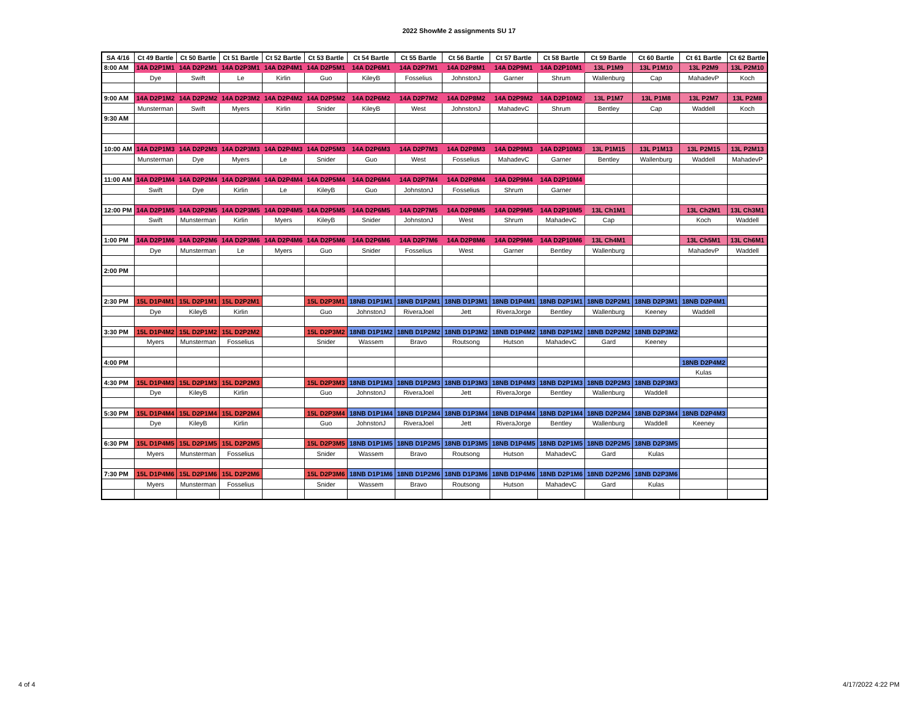2022 ShowMe 2 assignments SU 17
| SA 4/16 | Ct 49 Bartle | Ct 50 Bartle | Ct 51 Bartle | Ct 52 Bartle | Ct 53 Bartle | Ct 54 Bartle | Ct 55 Bartle | Ct 56 Bartle | Ct 57 Bartle | Ct 58 Bartle | Ct 59 Bartle | Ct 60 Bartle | Ct 61 Bartle | Ct 62 Bartle |
| --- | --- | --- | --- | --- | --- | --- | --- | --- | --- | --- | --- | --- | --- | --- |
| 8:00 AM | 14A D2P1M1 | 14A D2P2M1 | 14A D2P3M1 | 14A D2P4M1 | 14A D2P5M1 | 14A D2P6M1 | 14A D2P7M1 | 14A D2P8M1 | 14A D2P9M1 | 14A D2P10M1 | 13L P1M9 | 13L P1M10 | 13L P2M9 | 13L P2M10 |
| | Dye | Swift | Le | Kirlin | Guo | KileyB | Fosselius | JohnstonJ | Garner | Shrum | Wallenburg | Cap | MahadevP | Koch |
| 9:00 AM | 14A D2P1M2 | 14A D2P2M2 | 14A D2P3M2 | 14A D2P4M2 | 14A D2P5M2 | 14A D2P6M2 | 14A D2P7M2 | 14A D2P8M2 | 14A D2P9M2 | 14A D2P10M2 | 13L P1M7 | 13L P1M8 | 13L P2M7 | 13L P2M8 |
| | Munsterman | Swift | Myers | Kirlin | Snider | KileyB | West | JohnstonJ | MahadevC | Shrum | Bentley | Cap | Waddell | Koch |
| 9:30 AM | | | | | | | | | | | | | | |
| 10:00 AM | 14A D2P1M3 | 14A D2P2M3 | 14A D2P3M3 | 14A D2P4M3 | 14A D2P5M3 | 14A D2P6M3 | 14A D2P7M3 | 14A D2P8M3 | 14A D2P9M3 | 14A D2P10M3 | 13L P1M15 | 13L P1M13 | 13L P2M15 | 13L P2M13 |
| | Munsterman | Dye | Myers | Le | Snider | Guo | West | Fosselius | MahadevC | Garner | Bentley | Wallenburg | Waddell | MahadevP |
| 11:00 AM | 14A D2P1M4 | 14A D2P2M4 | 14A D2P3M4 | 14A D2P4M4 | 14A D2P5M4 | 14A D2P6M4 | 14A D2P7M4 | 14A D2P8M4 | 14A D2P9M4 | 14A D2P10M4 | | | | |
| | Swift | Dye | Kirlin | Le | KileyB | Guo | JohnstonJ | Fosselius | Shrum | Garner | | | | |
| 12:00 PM | 14A D2P1M5 | 14A D2P2M5 | 14A D2P3M5 | 14A D2P4M5 | 14A D2P5M5 | 14A D2P6M5 | 14A D2P7M5 | 14A D2P8M5 | 14A D2P9M5 | 14A D2P10M5 | 13L Ch1M1 | | 13L Ch2M1 | 13L Ch3M1 |
| | Swift | Munsterman | Kirlin | Myers | KileyB | Snider | JohnstonJ | West | Shrum | MahadevC | Cap | | Koch | Waddell |
| 1:00 PM | 14A D2P1M6 | 14A D2P2M6 | 14A D2P3M6 | 14A D2P4M6 | 14A D2P5M6 | 14A D2P6M6 | 14A D2P7M6 | 14A D2P8M6 | 14A D2P9M6 | 14A D2P10M6 | 13L Ch4M1 | | 13L Ch5M1 | 13L Ch6M1 |
| | Dye | Munsterman | Le | Myers | Guo | Snider | Fosselius | West | Garner | Bentley | Wallenburg | | MahadevP | Waddell |
| 2:00 PM | | | | | | | | | | | | | | |
| 2:30 PM | 15L D1P4M1 | 15L D2P1M1 | 15L D2P2M1 | | 15L D2P3M1 | 18NB D1P1M1 | 18NB D1P2M1 | 18NB D1P3M1 | 18NB D1P4M1 | 18NB D2P1M1 | 18NB D2P2M1 | 18NB D2P3M1 | 18NB D2P4M1 | |
| | Dye | KileyB | Kirlin | | Guo | JohnstonJ | RiveraJoel | Jett | RiveraJorge | Bentley | Wallenburg | Keeney | Waddell | |
| 3:30 PM | 15L D1P4M2 | 15L D2P1M2 | 15L D2P2M2 | | 15L D2P3M2 | 18NB D1P1M2 | 18NB D1P2M2 | 18NB D1P3M2 | 18NB D1P4M2 | 18NB D2P1M2 | 18NB D2P2M2 | 18NB D2P3M2 | | |
| | Myers | Munsterman | Fosselius | | Snider | Wassem | Bravo | Routsong | Hutson | MahadevC | Gard | Keeney | | |
| 4:00 PM | | | | | | | | | | | | | 18NB D2P4M2 | |
| | | | | | | | | | | | | | Kulas | |
| 4:30 PM | 15L D1P4M3 | 15L D2P1M3 | 15L D2P2M3 | | 15L D2P3M3 | 18NB D1P1M3 | 18NB D1P2M3 | 18NB D1P3M3 | 18NB D1P4M3 | 18NB D2P1M3 | 18NB D2P2M3 | 18NB D2P3M3 | | |
| | Dye | KileyB | Kirlin | | Guo | JohnstonJ | RiveraJoel | Jett | RiveraJorge | Bentley | Wallenburg | Waddell | | |
| 5:30 PM | 15L D1P4M4 | 15L D2P1M4 | 15L D2P2M4 | | 15L D2P3M4 | 18NB D1P1M4 | 18NB D1P2M4 | 18NB D1P3M4 | 18NB D1P4M4 | 18NB D2P1M4 | 18NB D2P2M4 | 18NB D2P3M4 | 18NB D2P4M3 | |
| | Dye | KileyB | Kirlin | | Guo | JohnstonJ | RiveraJoel | Jett | RiveraJorge | Bentley | Wallenburg | Waddell | Keeney | |
| 6:30 PM | 15L D1P4M5 | 15L D2P1M5 | 15L D2P2M5 | | 15L D2P3M5 | 18NB D1P1M5 | 18NB D1P2M5 | 18NB D1P3M5 | 18NB D1P4M5 | 18NB D2P1M5 | 18NB D2P2M5 | 18NB D2P3M5 | | |
| | Myers | Munsterman | Fosselius | | Snider | Wassem | Bravo | Routsong | Hutson | MahadevC | Gard | Kulas | | |
| 7:30 PM | 15L D1P4M6 | 15L D2P1M6 | 15L D2P2M6 | | 15L D2P3M6 | 18NB D1P1M6 | 18NB D1P2M6 | 18NB D1P3M6 | 18NB D1P4M6 | 18NB D2P1M6 | 18NB D2P2M6 | 18NB D2P3M6 | | |
| | Myers | Munsterman | Fosselius | | Snider | Wassem | Bravo | Routsong | Hutson | MahadevC | Gard | Kulas | | |
4 of 4 4/17/2022 4:22 PM